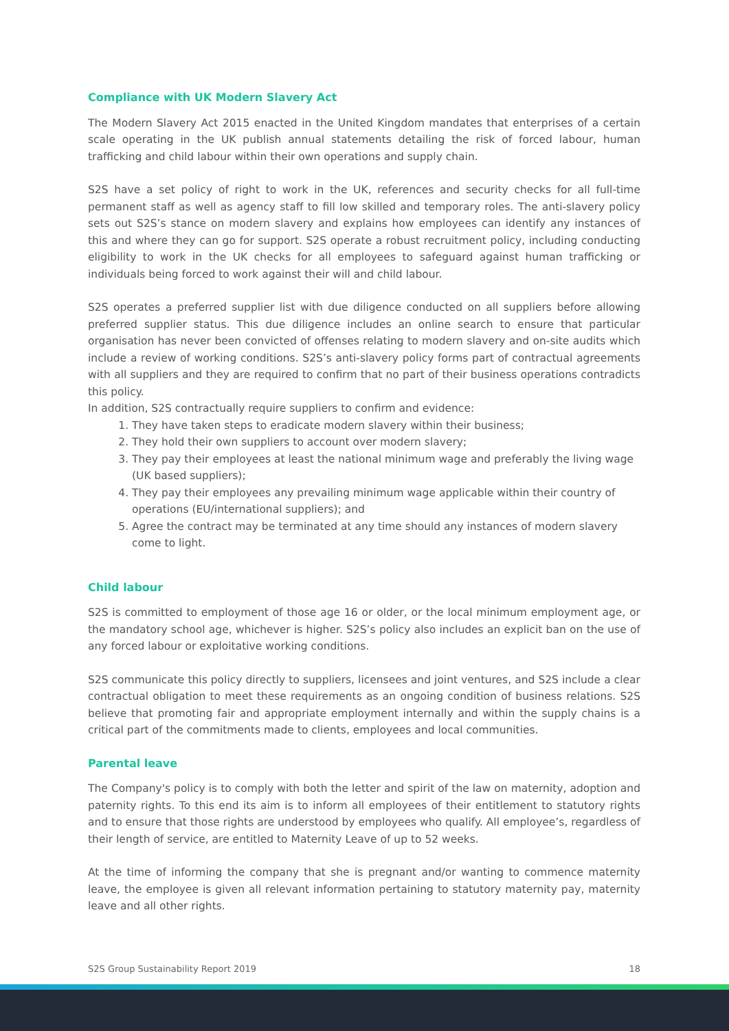Compliance with UK Modern Slavery Act
The Modern Slavery Act 2015 enacted in the United Kingdom mandates that enterprises of a certain scale operating in the UK publish annual statements detailing the risk of forced labour, human trafficking and child labour within their own operations and supply chain.
S2S have a set policy of right to work in the UK, references and security checks for all full-time permanent staff as well as agency staff to fill low skilled and temporary roles. The anti-slavery policy sets out S2S’s stance on modern slavery and explains how employees can identify any instances of this and where they can go for support. S2S operate a robust recruitment policy, including conducting eligibility to work in the UK checks for all employees to safeguard against human trafficking or individuals being forced to work against their will and child labour.
S2S operates a preferred supplier list with due diligence conducted on all suppliers before allowing preferred supplier status. This due diligence includes an online search to ensure that particular organisation has never been convicted of offenses relating to modern slavery and on-site audits which include a review of working conditions. S2S’s anti-slavery policy forms part of contractual agreements with all suppliers and they are required to confirm that no part of their business operations contradicts this policy.
In addition, S2S contractually require suppliers to confirm and evidence:
1. They have taken steps to eradicate modern slavery within their business;
2. They hold their own suppliers to account over modern slavery;
3. They pay their employees at least the national minimum wage and preferably the living wage (UK based suppliers);
4. They pay their employees any prevailing minimum wage applicable within their country of operations (EU/international suppliers); and
5. Agree the contract may be terminated at any time should any instances of modern slavery come to light.
Child labour
S2S is committed to employment of those age 16 or older, or the local minimum employment age, or the mandatory school age, whichever is higher. S2S’s policy also includes an explicit ban on the use of any forced labour or exploitative working conditions.
S2S communicate this policy directly to suppliers, licensees and joint ventures, and S2S include a clear contractual obligation to meet these requirements as an ongoing condition of business relations. S2S believe that promoting fair and appropriate employment internally and within the supply chains is a critical part of the commitments made to clients, employees and local communities.
Parental leave
The Company's policy is to comply with both the letter and spirit of the law on maternity, adoption and paternity rights. To this end its aim is to inform all employees of their entitlement to statutory rights and to ensure that those rights are understood by employees who qualify. All employee’s, regardless of their length of service, are entitled to Maternity Leave of up to 52 weeks.
At the time of informing the company that she is pregnant and/or wanting to commence maternity leave, the employee is given all relevant information pertaining to statutory maternity pay, maternity leave and all other rights.
S2S Group Sustainability Report 2019 18